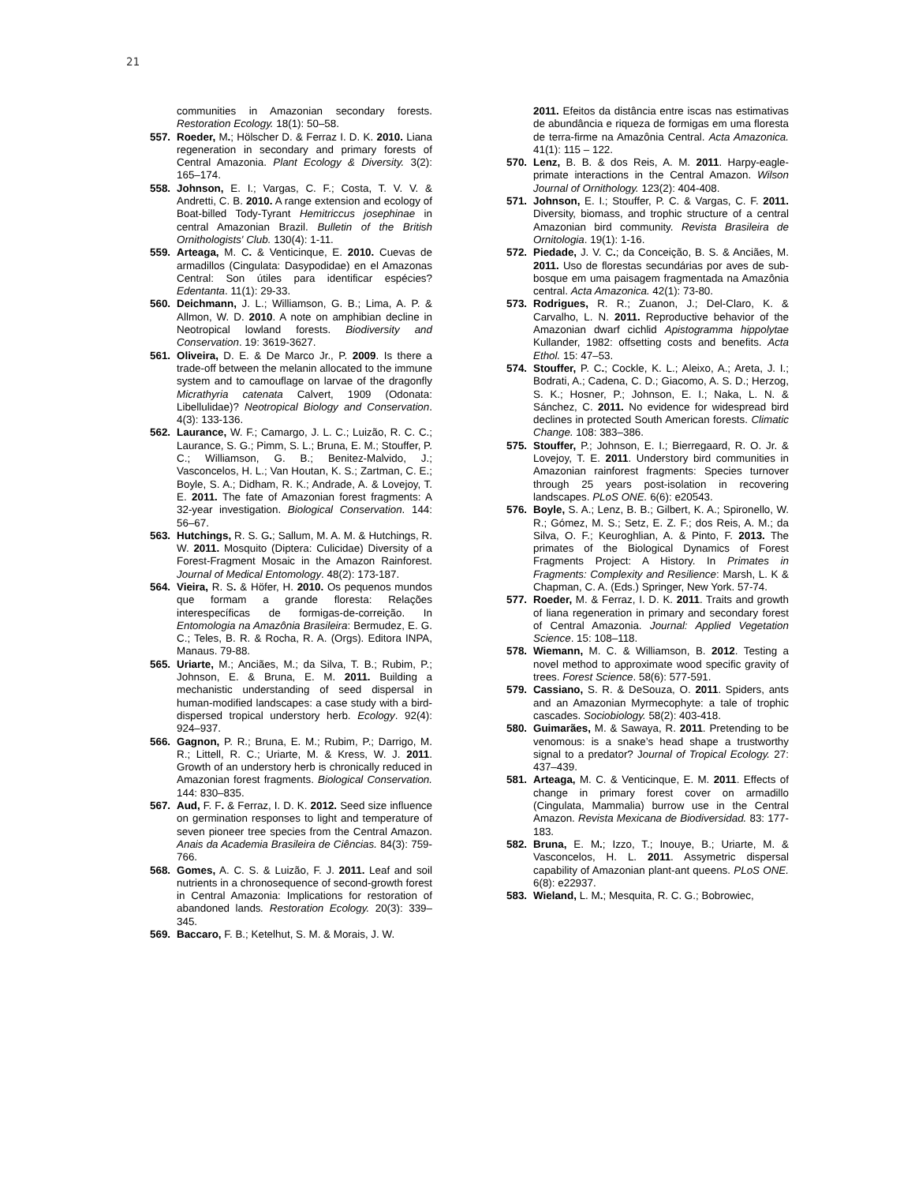21
communities in Amazonian secondary forests. Restoration Ecology. 18(1): 50–58.
557. Roeder, M.; Hölscher D. & Ferraz I. D. K. 2010. Liana regeneration in secondary and primary forests of Central Amazonia. Plant Ecology & Diversity. 3(2): 165–174.
558. Johnson, E. I.; Vargas, C. F.; Costa, T. V. V. & Andretti, C. B. 2010. A range extension and ecology of Boat-billed Tody-Tyrant Hemitriccus josephinae in central Amazonian Brazil. Bulletin of the British Ornithologists' Club. 130(4): 1-11.
559. Arteaga, M. C. & Venticinque, E. 2010. Cuevas de armadillos (Cingulata: Dasypodidae) en el Amazonas Central: Son útiles para identificar espécies? Edentanta. 11(1): 29-33.
560. Deichmann, J. L.; Williamson, G. B.; Lima, A. P. & Allmon, W. D. 2010. A note on amphibian decline in Neotropical lowland forests. Biodiversity and Conservation. 19: 3619-3627.
561. Oliveira, D. E. & De Marco Jr., P. 2009. Is there a trade-off between the melanin allocated to the immune system and to camouflage on larvae of the dragonfly Micrathyria catenata Calvert, 1909 (Odonata: Libellulidae)? Neotropical Biology and Conservation. 4(3): 133-136.
562. Laurance, W. F.; Camargo, J. L. C.; Luizão, R. C. C.; Laurance, S. G.; Pimm, S. L.; Bruna, E. M.; Stouffer, P. C.; Williamson, G. B.; Benitez-Malvido, J.; Vasconcelos, H. L.; Van Houtan, K. S.; Zartman, C. E.; Boyle, S. A.; Didham, R. K.; Andrade, A. & Lovejoy, T. E. 2011. The fate of Amazonian forest fragments: A 32-year investigation. Biological Conservation. 144: 56–67.
563. Hutchings, R. S. G.; Sallum, M. A. M. & Hutchings, R. W. 2011. Mosquito (Diptera: Culicidae) Diversity of a Forest-Fragment Mosaic in the Amazon Rainforest. Journal of Medical Entomology. 48(2): 173-187.
564. Vieira, R. S. & Höfer, H. 2010. Os pequenos mundos que formam a grande floresta: Relações interespecíficas de formigas-de-correição. In Entomologia na Amazônia Brasileira: Bermudez, E. G. C.; Teles, B. R. & Rocha, R. A. (Orgs). Editora INPA, Manaus. 79-88.
565. Uriarte, M.; Anciães, M.; da Silva, T. B.; Rubim, P.; Johnson, E. & Bruna, E. M. 2011. Building a mechanistic understanding of seed dispersal in human-modified landscapes: a case study with a bird-dispersed tropical understory herb. Ecology. 92(4): 924–937.
566. Gagnon, P. R.; Bruna, E. M.; Rubim, P.; Darrigo, M. R.; Littell, R. C.; Uriarte, M. & Kress, W. J. 2011. Growth of an understory herb is chronically reduced in Amazonian forest fragments. Biological Conservation. 144: 830–835.
567. Aud, F. F. & Ferraz, I. D. K. 2012. Seed size influence on germination responses to light and temperature of seven pioneer tree species from the Central Amazon. Anais da Academia Brasileira de Ciências. 84(3): 759-766.
568. Gomes, A. C. S. & Luizão, F. J. 2011. Leaf and soil nutrients in a chronosequence of second-growth forest in Central Amazonia: Implications for restoration of abandoned lands. Restoration Ecology. 20(3): 339–345.
569. Baccaro, F. B.; Ketelhut, S. M. & Morais, J. W.
2011. Efeitos da distância entre iscas nas estimativas de abundância e riqueza de formigas em uma floresta de terra-firme na Amazônia Central. Acta Amazonica. 41(1): 115 – 122.
570. Lenz, B. B. & dos Reis, A. M. 2011. Harpy-eagle-primate interactions in the Central Amazon. Wilson Journal of Ornithology. 123(2): 404-408.
571. Johnson, E. I.; Stouffer, P. C. & Vargas, C. F. 2011. Diversity, biomass, and trophic structure of a central Amazonian bird community. Revista Brasileira de Ornitologia. 19(1): 1-16.
572. Piedade, J. V. C.; da Conceição, B. S. & Anciães, M. 2011. Uso de florestas secundárias por aves de sub-bosque em uma paisagem fragmentada na Amazônia central. Acta Amazonica. 42(1): 73-80.
573. Rodrigues, R. R.; Zuanon, J.; Del-Claro, K. & Carvalho, L. N. 2011. Reproductive behavior of the Amazonian dwarf cichlid Apistogramma hippolytae Kullander, 1982: offsetting costs and benefits. Acta Ethol. 15: 47–53.
574. Stouffer, P. C.; Cockle, K. L.; Aleixo, A.; Areta, J. I.; Bodrati, A.; Cadena, C. D.; Giacomo, A. S. D.; Herzog, S. K.; Hosner, P.; Johnson, E. I.; Naka, L. N. & Sánchez, C. 2011. No evidence for widespread bird declines in protected South American forests. Climatic Change. 108: 383–386.
575. Stouffer, P.; Johnson, E. I.; Bierregaard, R. O. Jr. & Lovejoy, T. E. 2011. Understory bird communities in Amazonian rainforest fragments: Species turnover through 25 years post-isolation in recovering landscapes. PLoS ONE. 6(6): e20543.
576. Boyle, S. A.; Lenz, B. B.; Gilbert, K. A.; Spironello, W. R.; Gómez, M. S.; Setz, E. Z. F.; dos Reis, A. M.; da Silva, O. F.; Keuroghlian, A. & Pinto, F. 2013. The primates of the Biological Dynamics of Forest Fragments Project: A History. In Primates in Fragments: Complexity and Resilience: Marsh, L. K & Chapman, C. A. (Eds.) Springer, New York. 57-74.
577. Roeder, M. & Ferraz, I. D. K. 2011. Traits and growth of liana regeneration in primary and secondary forest of Central Amazonia. Journal: Applied Vegetation Science. 15: 108–118.
578. Wiemann, M. C. & Williamson, B. 2012. Testing a novel method to approximate wood specific gravity of trees. Forest Science. 58(6): 577-591.
579. Cassiano, S. R. & DeSouza, O. 2011. Spiders, ants and an Amazonian Myrmecophyte: a tale of trophic cascades. Sociobiology. 58(2): 403-418.
580. Guimarães, M. & Sawaya, R. 2011. Pretending to be venomous: is a snake’s head shape a trustworthy signal to a predator? Journal of Tropical Ecology. 27: 437–439.
581. Arteaga, M. C. & Venticinque, E. M. 2011. Effects of change in primary forest cover on armadillo (Cingulata, Mammalia) burrow use in the Central Amazon. Revista Mexicana de Biodiversidad. 83: 177-183.
582. Bruna, E. M.; Izzo, T.; Inouye, B.; Uriarte, M. & Vasconcelos, H. L. 2011. Assymetric dispersal capability of Amazonian plant-ant queens. PLoS ONE. 6(8): e22937.
583. Wieland, L. M.; Mesquita, R. C. G.; Bobrowiec,